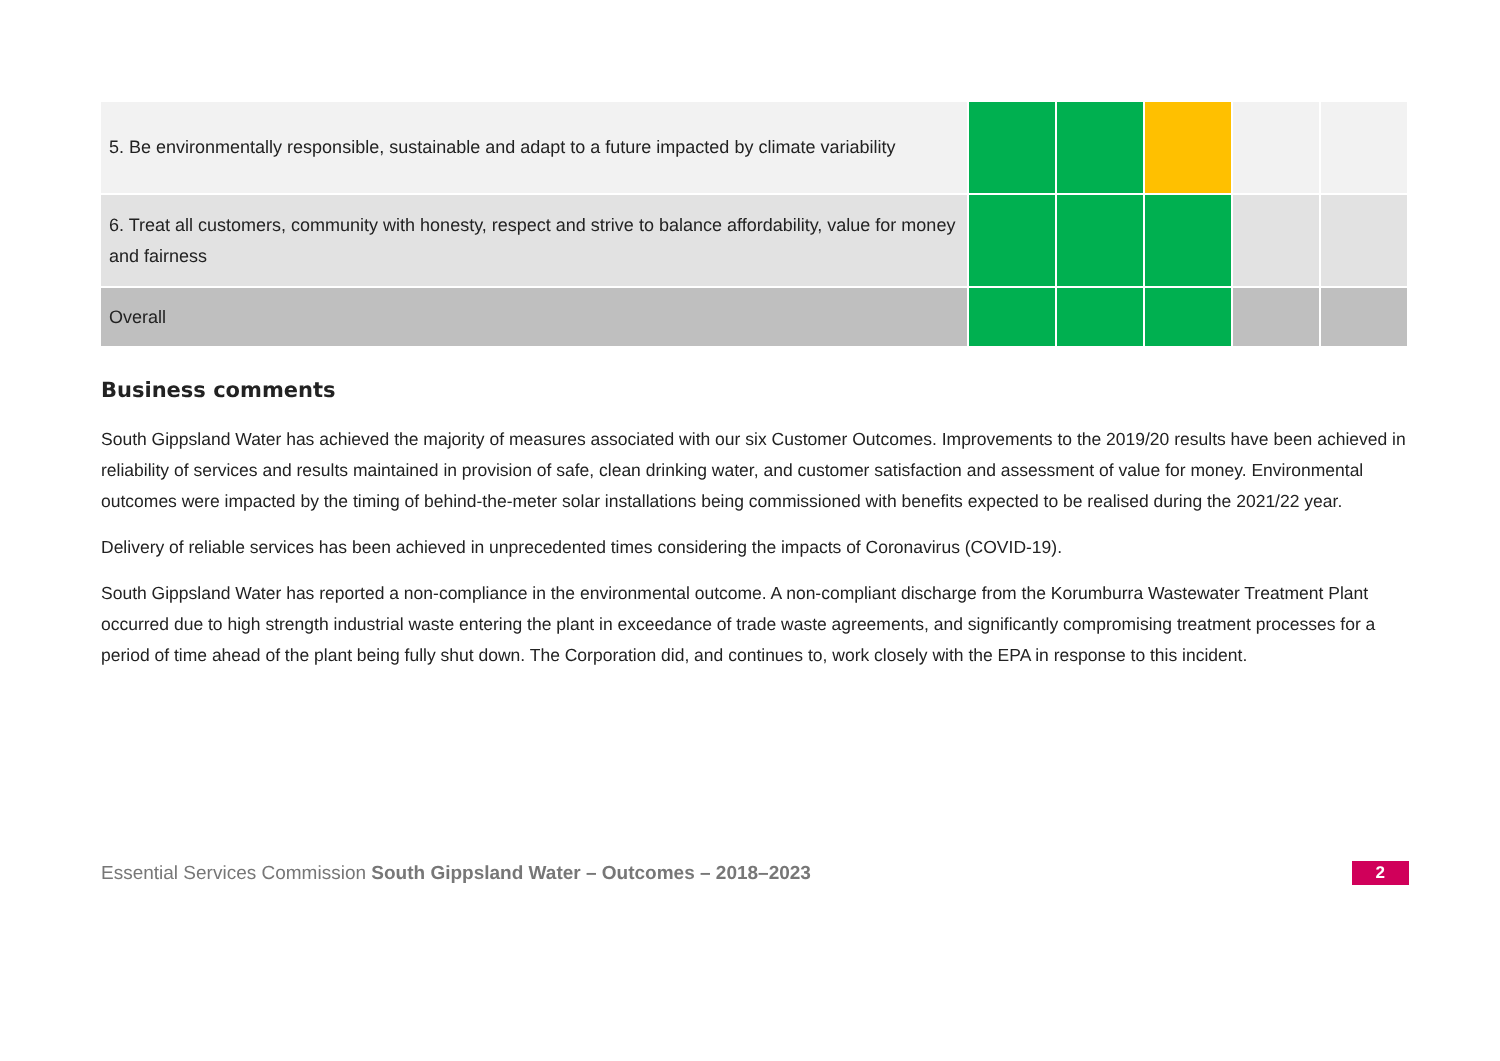| 5. Be environmentally responsible, sustainable and adapt to a future impacted by climate variability | | | | | |
| 6. Treat all customers, community with honesty, respect and strive to balance affordability, value for money and fairness | | | | | |
| Overall | | | | | |
Business comments
South Gippsland Water has achieved the majority of measures associated with our six Customer Outcomes. Improvements to the 2019/20 results have been achieved in reliability of services and results maintained in provision of safe, clean drinking water, and customer satisfaction and assessment of value for money. Environmental outcomes were impacted by the timing of behind-the-meter solar installations being commissioned with benefits expected to be realised during the 2021/22 year.
Delivery of reliable services has been achieved in unprecedented times considering the impacts of Coronavirus (COVID-19).
South Gippsland Water has reported a non-compliance in the environmental outcome. A non-compliant discharge from the Korumburra Wastewater Treatment Plant occurred due to high strength industrial waste entering the plant in exceedance of trade waste agreements, and significantly compromising treatment processes for a period of time ahead of the plant being fully shut down. The Corporation did, and continues to, work closely with the EPA in response to this incident.
Essential Services Commission South Gippsland Water – Outcomes – 2018–2023 2